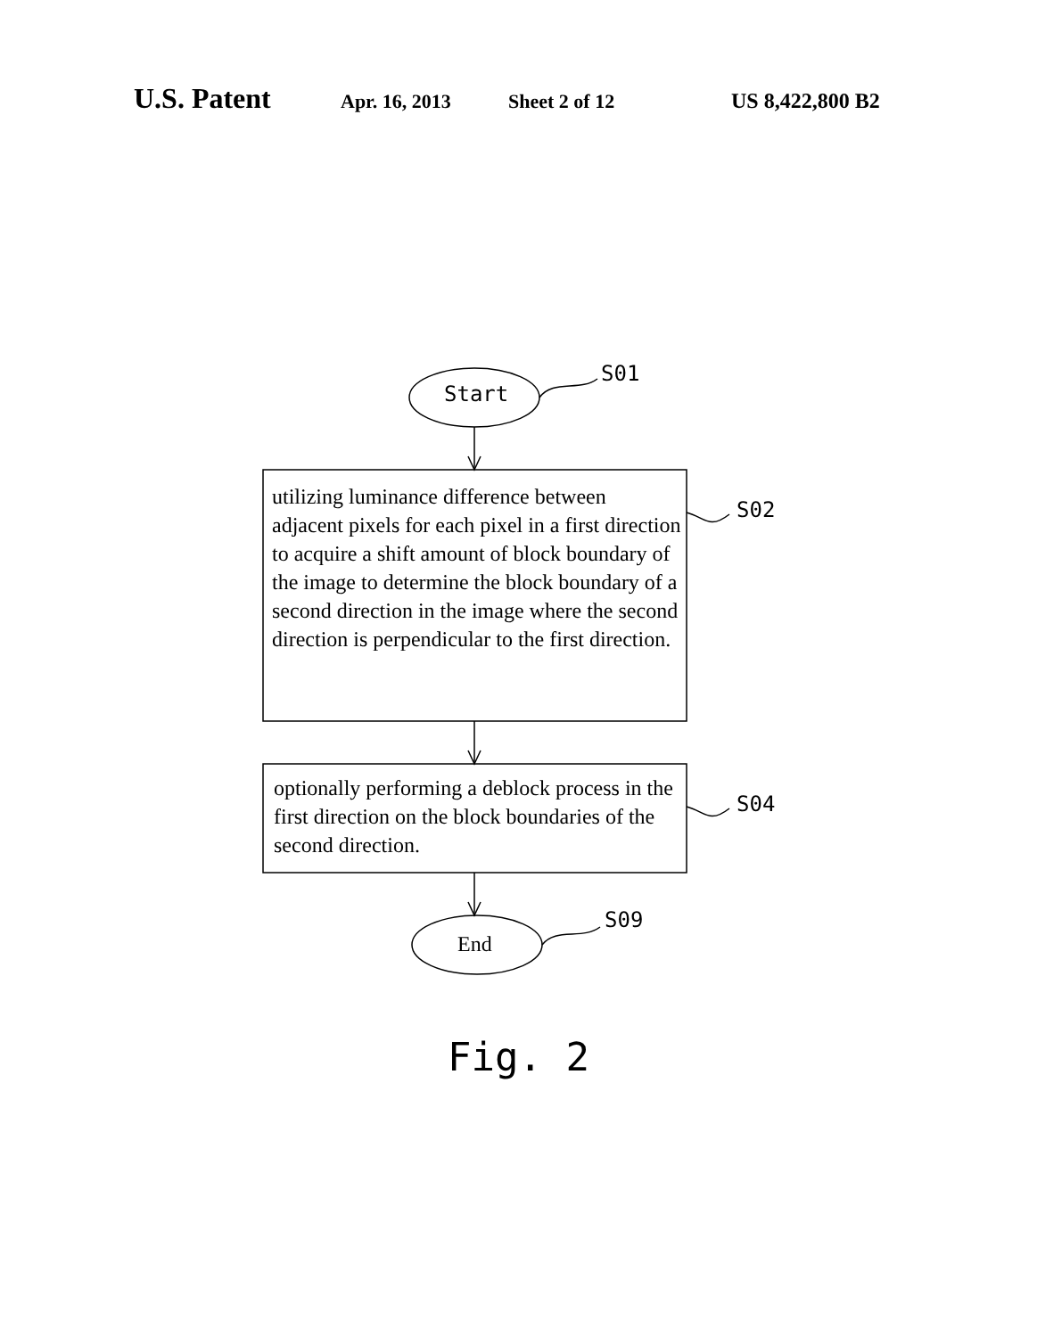U.S. Patent
Apr. 16, 2013 Sheet 2 of 12 US 8,422,800 B2
Start
S01
utilizing luminance difference between adjacent pixels for each pixel in a first direction to acquire a shift amount of block boundary of the image to determine the block boundary of a second direction in the image where the second direction is perpendicular to the first direction.
S02
optionally performing a deblock process in the first direction on the block boundaries of the second direction.
S04
End
S09
Fig. 2